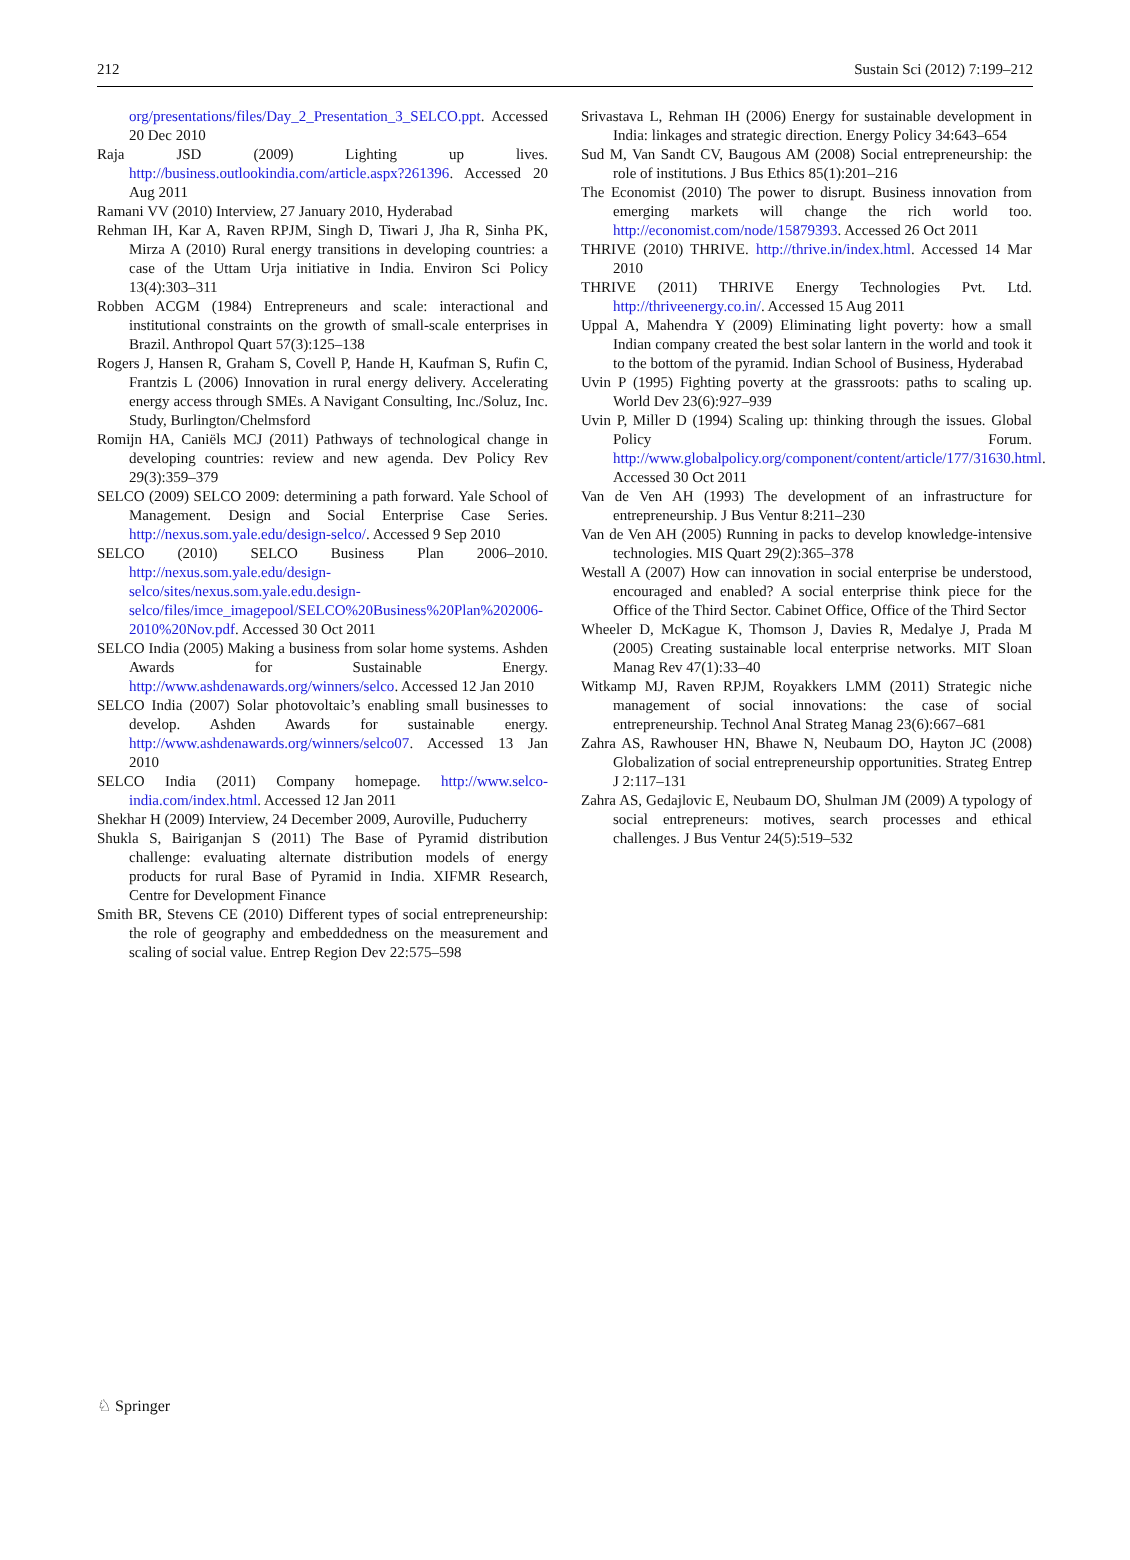212 Sustain Sci (2012) 7:199–212
org/presentations/files/Day_2_Presentation_3_SELCO.ppt. Accessed 20 Dec 2010
Raja JSD (2009) Lighting up lives. http://business.outlookindia.com/article.aspx?261396. Accessed 20 Aug 2011
Ramani VV (2010) Interview, 27 January 2010, Hyderabad
Rehman IH, Kar A, Raven RPJM, Singh D, Tiwari J, Jha R, Sinha PK, Mirza A (2010) Rural energy transitions in developing countries: a case of the Uttam Urja initiative in India. Environ Sci Policy 13(4):303–311
Robben ACGM (1984) Entrepreneurs and scale: interactional and institutional constraints on the growth of small-scale enterprises in Brazil. Anthropol Quart 57(3):125–138
Rogers J, Hansen R, Graham S, Covell P, Hande H, Kaufman S, Rufin C, Frantzis L (2006) Innovation in rural energy delivery. Accelerating energy access through SMEs. A Navigant Consulting, Inc./Soluz, Inc. Study, Burlington/Chelmsford
Romijn HA, Caniëls MCJ (2011) Pathways of technological change in developing countries: review and new agenda. Dev Policy Rev 29(3):359–379
SELCO (2009) SELCO 2009: determining a path forward. Yale School of Management. Design and Social Enterprise Case Series. http://nexus.som.yale.edu/design-selco/. Accessed 9 Sep 2010
SELCO (2010) SELCO Business Plan 2006–2010. http://nexus.som.yale.edu/design-selco/sites/nexus.som.yale.edu.design-selco/files/imce_imagepool/SELCO%20Business%20Plan%202006-2010%20Nov.pdf. Accessed 30 Oct 2011
SELCO India (2005) Making a business from solar home systems. Ashden Awards for Sustainable Energy. http://www.ashdenawards.org/winners/selco. Accessed 12 Jan 2010
SELCO India (2007) Solar photovoltaic’s enabling small businesses to develop. Ashden Awards for sustainable energy. http://www.ashdenawards.org/winners/selco07. Accessed 13 Jan 2010
SELCO India (2011) Company homepage. http://www.selco-india.com/index.html. Accessed 12 Jan 2011
Shekhar H (2009) Interview, 24 December 2009, Auroville, Puducherry
Shukla S, Bairiganjan S (2011) The Base of Pyramid distribution challenge: evaluating alternate distribution models of energy products for rural Base of Pyramid in India. XIFMR Research, Centre for Development Finance
Smith BR, Stevens CE (2010) Different types of social entrepreneurship: the role of geography and embeddedness on the measurement and scaling of social value. Entrep Region Dev 22:575–598
Srivastava L, Rehman IH (2006) Energy for sustainable development in India: linkages and strategic direction. Energy Policy 34:643–654
Sud M, Van Sandt CV, Baugous AM (2008) Social entrepreneurship: the role of institutions. J Bus Ethics 85(1):201–216
The Economist (2010) The power to disrupt. Business innovation from emerging markets will change the rich world too. http://economist.com/node/15879393. Accessed 26 Oct 2011
THRIVE (2010) THRIVE. http://thrive.in/index.html. Accessed 14 Mar 2010
THRIVE (2011) THRIVE Energy Technologies Pvt. Ltd. http://thriveenergy.co.in/. Accessed 15 Aug 2011
Uppal A, Mahendra Y (2009) Eliminating light poverty: how a small Indian company created the best solar lantern in the world and took it to the bottom of the pyramid. Indian School of Business, Hyderabad
Uvin P (1995) Fighting poverty at the grassroots: paths to scaling up. World Dev 23(6):927–939
Uvin P, Miller D (1994) Scaling up: thinking through the issues. Global Policy Forum. http://www.globalpolicy.org/component/content/article/177/31630.html. Accessed 30 Oct 2011
Van de Ven AH (1993) The development of an infrastructure for entrepreneurship. J Bus Ventur 8:211–230
Van de Ven AH (2005) Running in packs to develop knowledge-intensive technologies. MIS Quart 29(2):365–378
Westall A (2007) How can innovation in social enterprise be understood, encouraged and enabled? A social enterprise think piece for the Office of the Third Sector. Cabinet Office, Office of the Third Sector
Wheeler D, McKague K, Thomson J, Davies R, Medalye J, Prada M (2005) Creating sustainable local enterprise networks. MIT Sloan Manag Rev 47(1):33–40
Witkamp MJ, Raven RPJM, Royakkers LMM (2011) Strategic niche management of social innovations: the case of social entrepreneurship. Technol Anal Strateg Manag 23(6):667–681
Zahra AS, Rawhouser HN, Bhawe N, Neubaum DO, Hayton JC (2008) Globalization of social entrepreneurship opportunities. Strateg Entrep J 2:117–131
Zahra AS, Gedajlovic E, Neubaum DO, Shulman JM (2009) A typology of social entrepreneurs: motives, search processes and ethical challenges. J Bus Ventur 24(5):519–532
♘ Springer